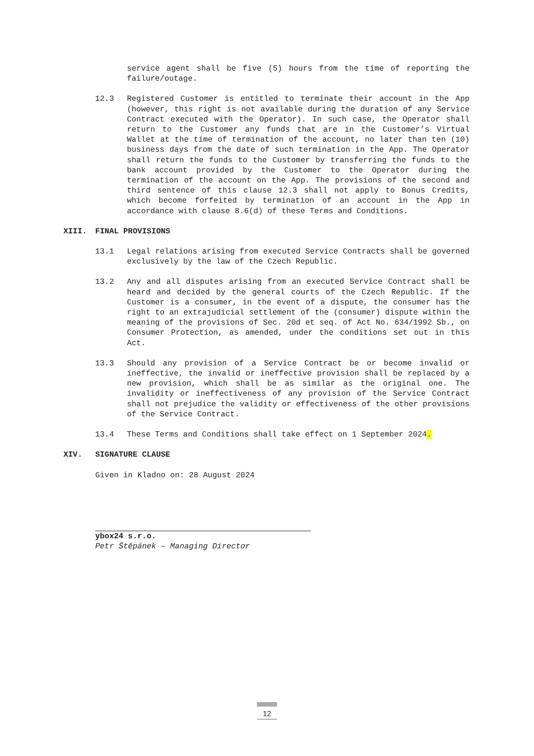service agent shall be five (5) hours from the time of reporting the failure/outage.
12.3 Registered Customer is entitled to terminate their account in the App (however, this right is not available during the duration of any Service Contract executed with the Operator). In such case, the Operator shall return to the Customer any funds that are in the Customer’s Virtual Wallet at the time of termination of the account, no later than ten (10) business days from the date of such termination in the App. The Operator shall return the funds to the Customer by transferring the funds to the bank account provided by the Customer to the Operator during the termination of the account on the App. The provisions of the second and third sentence of this clause 12.3 shall not apply to Bonus Credits, which become forfeited by termination of an account in the App in accordance with clause 8.6(d) of these Terms and Conditions.
XIII. FINAL PROVISIONS
13.1 Legal relations arising from executed Service Contracts shall be governed exclusively by the law of the Czech Republic.
13.2 Any and all disputes arising from an executed Service Contract shall be heard and decided by the general courts of the Czech Republic. If the Customer is a consumer, in the event of a dispute, the consumer has the right to an extrajudicial settlement of the (consumer) dispute within the meaning of the provisions of Sec. 20d et seq. of Act No. 634/1992 Sb., on Consumer Protection, as amended, under the conditions set out in this Act.
13.3 Should any provision of a Service Contract be or become invalid or ineffective, the invalid or ineffective provision shall be replaced by a new provision, which shall be as similar as the original one. The invalidity or ineffectiveness of any provision of the Service Contract shall not prejudice the validity or effectiveness of the other provisions of the Service Contract.
13.4 These Terms and Conditions shall take effect on 1 September 2024.
XIV. SIGNATURE CLAUSE
Given in Kladno on: 28 August 2024
ybox24 s.r.o.
Petr Štěpánek – Managing Director
12